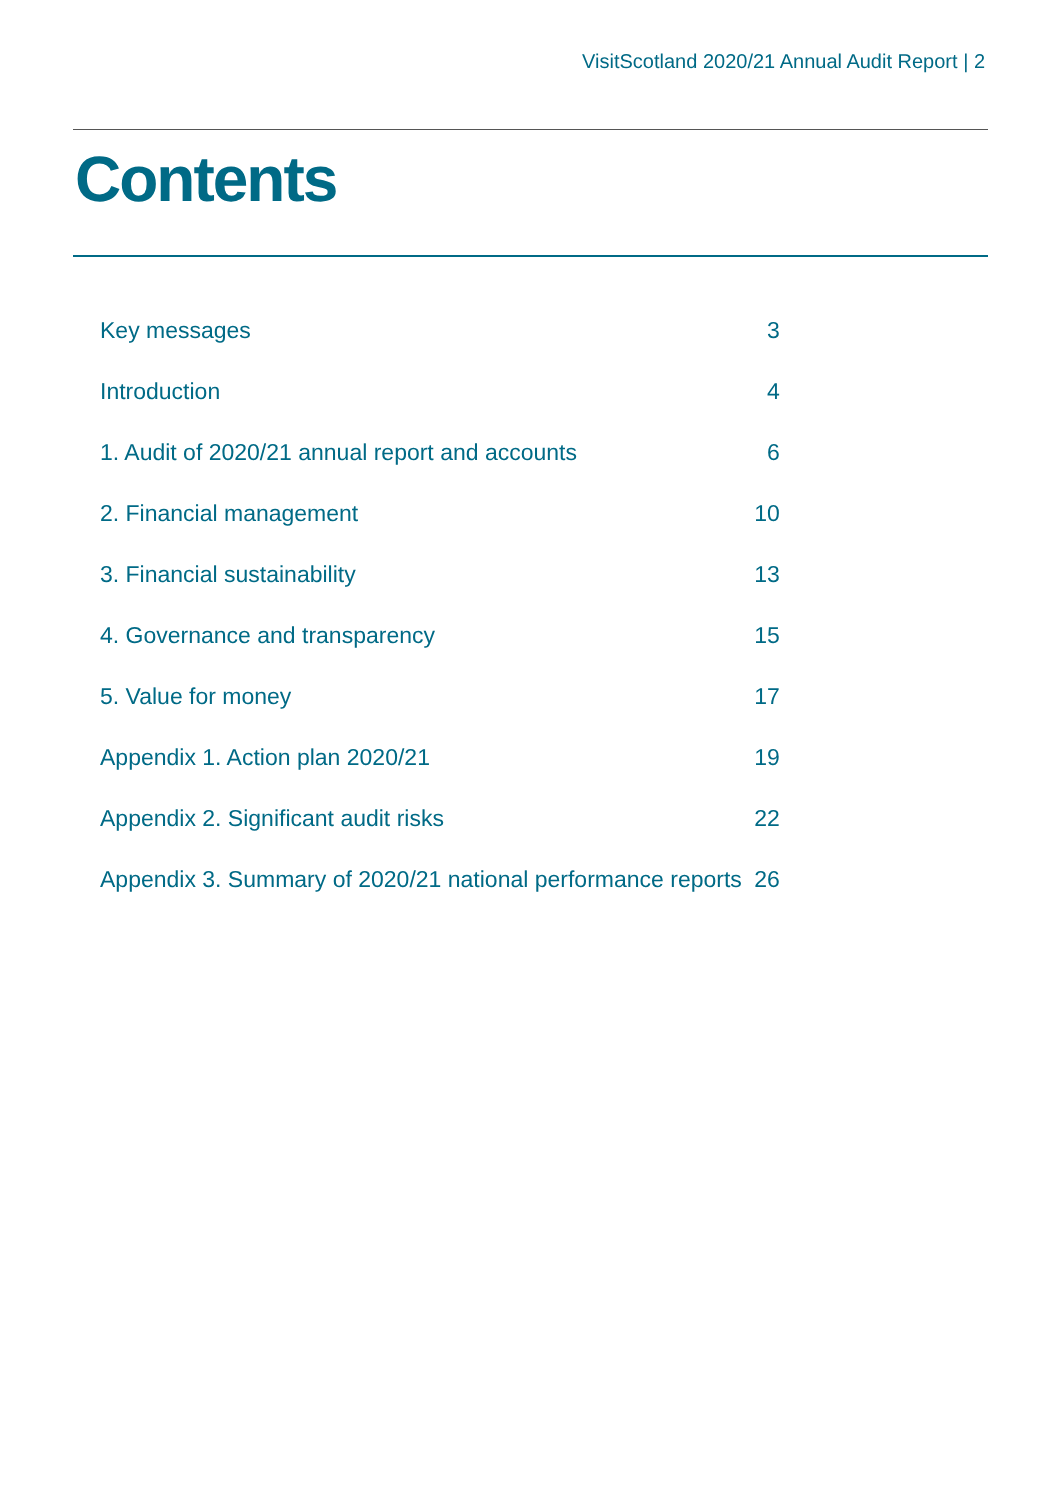VisitScotland 2020/21 Annual Audit Report | 2
Contents
| Key messages | 3 |
| Introduction | 4 |
| 1. Audit of 2020/21 annual report and accounts | 6 |
| 2. Financial management | 10 |
| 3. Financial sustainability | 13 |
| 4. Governance and transparency | 15 |
| 5. Value for money | 17 |
| Appendix 1. Action plan 2020/21 | 19 |
| Appendix 2. Significant audit risks | 22 |
| Appendix 3. Summary of 2020/21 national performance reports | 26 |